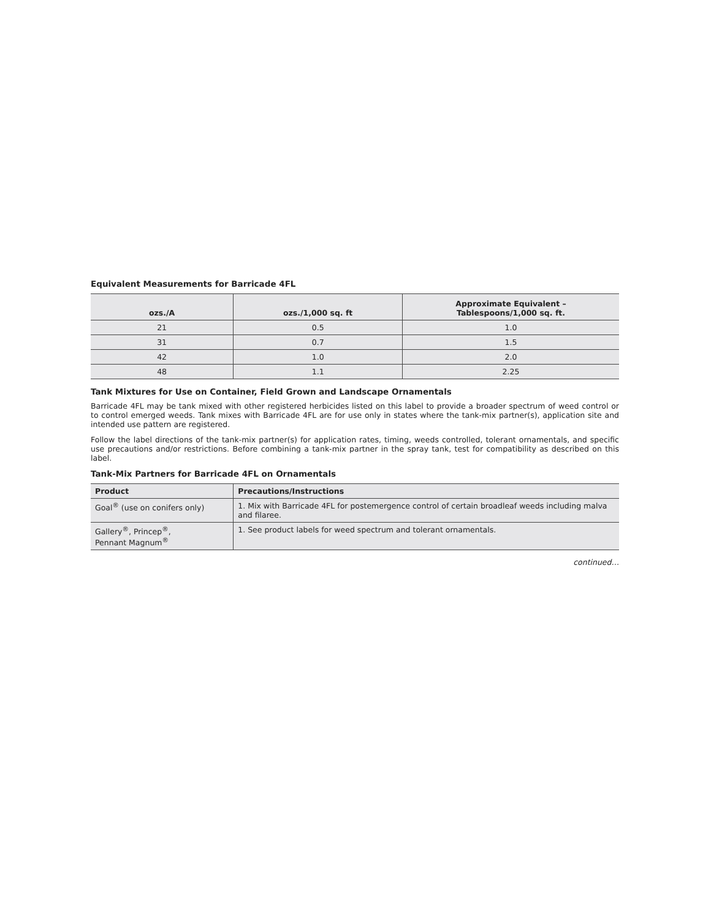Equivalent Measurements for Barricade 4FL
| ozs./A | ozs./1,000 sq. ft | Approximate Equivalent – Tablespoons/1,000 sq. ft. |
| --- | --- | --- |
| 21 | 0.5 | 1.0 |
| 31 | 0.7 | 1.5 |
| 42 | 1.0 | 2.0 |
| 48 | 1.1 | 2.25 |
Tank Mixtures for Use on Container, Field Grown and Landscape Ornamentals
Barricade 4FL may be tank mixed with other registered herbicides listed on this label to provide a broader spectrum of weed control or to control emerged weeds. Tank mixes with Barricade 4FL are for use only in states where the tank-mix partner(s), application site and intended use pattern are registered.
Follow the label directions of the tank-mix partner(s) for application rates, timing, weeds controlled, tolerant ornamentals, and specific use precautions and/or restrictions. Before combining a tank-mix partner in the spray tank, test for compatibility as described on this label.
Tank-Mix Partners for Barricade 4FL on Ornamentals
| Product | Precautions/Instructions |
| --- | --- |
| Goal<sup>®</sup> (use on conifers only) | 1. Mix with Barricade 4FL for postemergence control of certain broadleaf weeds including malva and filaree. |
| Gallery<sup>®</sup>, Princep<sup>®</sup>, Pennant Magnum<sup>®</sup> | 1. See product labels for weed spectrum and tolerant ornamentals. |
continued…